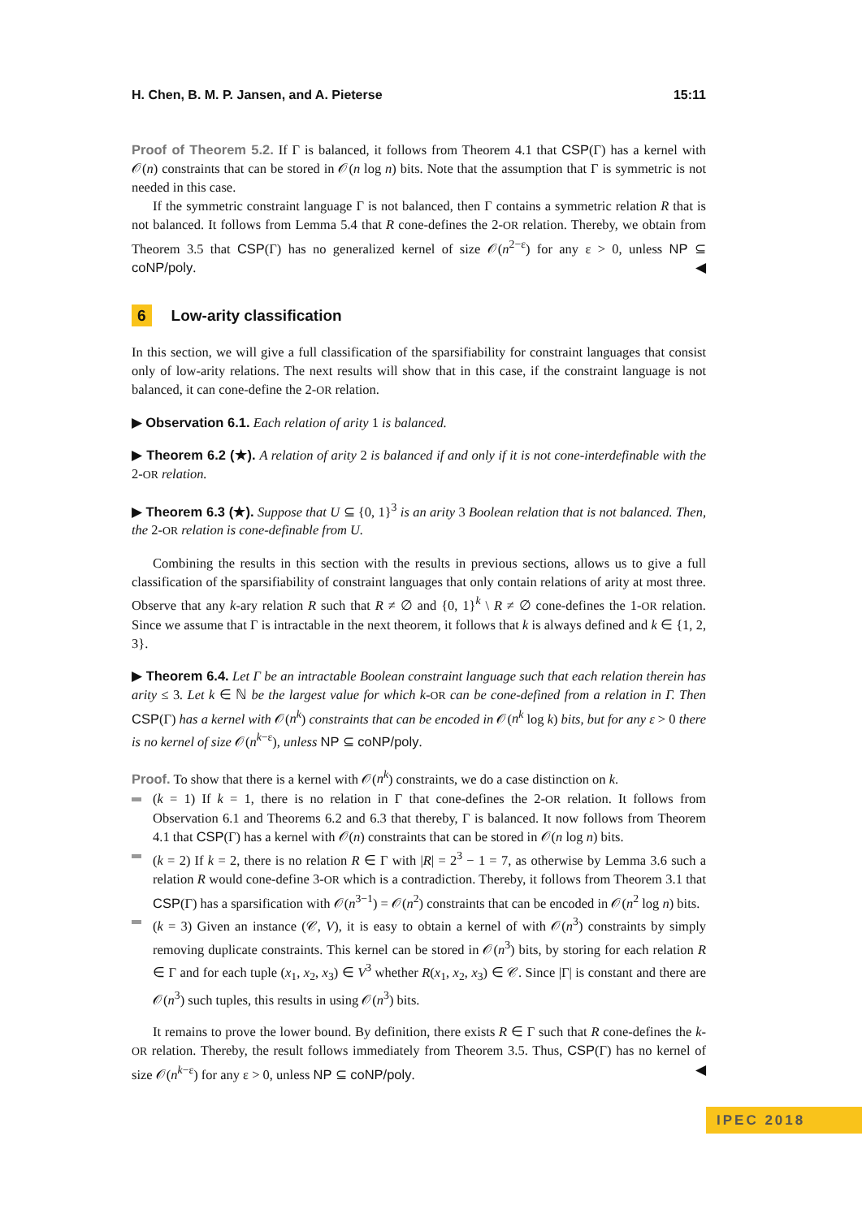H. Chen, B. M. P. Jansen, and A. Pieterse 15:11
Proof of Theorem 5.2. If Γ is balanced, it follows from Theorem 4.1 that CSP(Γ) has a kernel with 𝒪(n) constraints that can be stored in 𝒪(n log n) bits. Note that the assumption that Γ is symmetric is not needed in this case.
If the symmetric constraint language Γ is not balanced, then Γ contains a symmetric relation R that is not balanced. It follows from Lemma 5.4 that R cone-defines the 2-OR relation. Thereby, we obtain from Theorem 3.5 that CSP(Γ) has no generalized kernel of size 𝒪(n<sup>2−ε</sup>) for any ε > 0, unless NP ⊆ coNP/poly. ◀
6 Low-arity classification
In this section, we will give a full classification of the sparsifiability for constraint languages that consist only of low-arity relations. The next results will show that in this case, if the constraint language is not balanced, it can cone-define the 2-OR relation.
▶ Observation 6.1. Each relation of arity 1 is balanced.
▶ Theorem 6.2 (★). A relation of arity 2 is balanced if and only if it is not cone-interdefinable with the 2-OR relation.
▶ Theorem 6.3 (★). Suppose that U ⊆ {0, 1}<sup>3</sup> is an arity 3 Boolean relation that is not balanced. Then, the 2-OR relation is cone-definable from U.
Combining the results in this section with the results in previous sections, allows us to give a full classification of the sparsifiability of constraint languages that only contain relations of arity at most three. Observe that any k-ary relation R such that R ≠ ∅ and {0, 1}<sup>k</sup> \ R ≠ ∅ cone-defines the 1-OR relation. Since we assume that Γ is intractable in the next theorem, it follows that k is always defined and k ∈ {1, 2, 3}.
▶ Theorem 6.4. Let Γ be an intractable Boolean constraint language such that each relation therein has arity ≤ 3. Let k ∈ ℕ be the largest value for which k-OR can be cone-defined from a relation in Γ. Then CSP(Γ) has a kernel with 𝒪(n<sup>k</sup>) constraints that can be encoded in 𝒪(n<sup>k</sup> log k) bits, but for any ε > 0 there is no kernel of size 𝒪(n<sup>k−ε</sup>), unless NP ⊆ coNP/poly.
Proof. To show that there is a kernel with 𝒪(n<sup>k</sup>) constraints, we do a case distinction on k.
(k = 1) If k = 1, there is no relation in Γ that cone-defines the 2-OR relation. It follows from Observation 6.1 and Theorems 6.2 and 6.3 that thereby, Γ is balanced. It now follows from Theorem 4.1 that CSP(Γ) has a kernel with 𝒪(n) constraints that can be stored in 𝒪(n log n) bits.
(k = 2) If k = 2, there is no relation R ∈ Γ with |R| = 2<sup>3</sup> − 1 = 7, as otherwise by Lemma 3.6 such a relation R would cone-define 3-OR which is a contradiction. Thereby, it follows from Theorem 3.1 that CSP(Γ) has a sparsification with 𝒪(n<sup>3−1</sup>) = 𝒪(n<sup>2</sup>) constraints that can be encoded in 𝒪(n<sup>2</sup> log n) bits.
(k = 3) Given an instance (𝒞, V), it is easy to obtain a kernel of with 𝒪(n<sup>3</sup>) constraints by simply removing duplicate constraints. This kernel can be stored in 𝒪(n<sup>3</sup>) bits, by storing for each relation R ∈ Γ and for each tuple (x<sub>1</sub>, x<sub>2</sub>, x<sub>3</sub>) ∈ V<sup>3</sup> whether R(x<sub>1</sub>, x<sub>2</sub>, x<sub>3</sub>) ∈ 𝒞. Since |Γ| is constant and there are 𝒪(n<sup>3</sup>) such tuples, this results in using 𝒪(n<sup>3</sup>) bits.
It remains to prove the lower bound. By definition, there exists R ∈ Γ such that R cone-defines the k-OR relation. Thereby, the result follows immediately from Theorem 3.5. Thus, CSP(Γ) has no kernel of size 𝒪(n<sup>k−ε</sup>) for any ε > 0, unless NP ⊆ coNP/poly. ◀
IPEC 2018